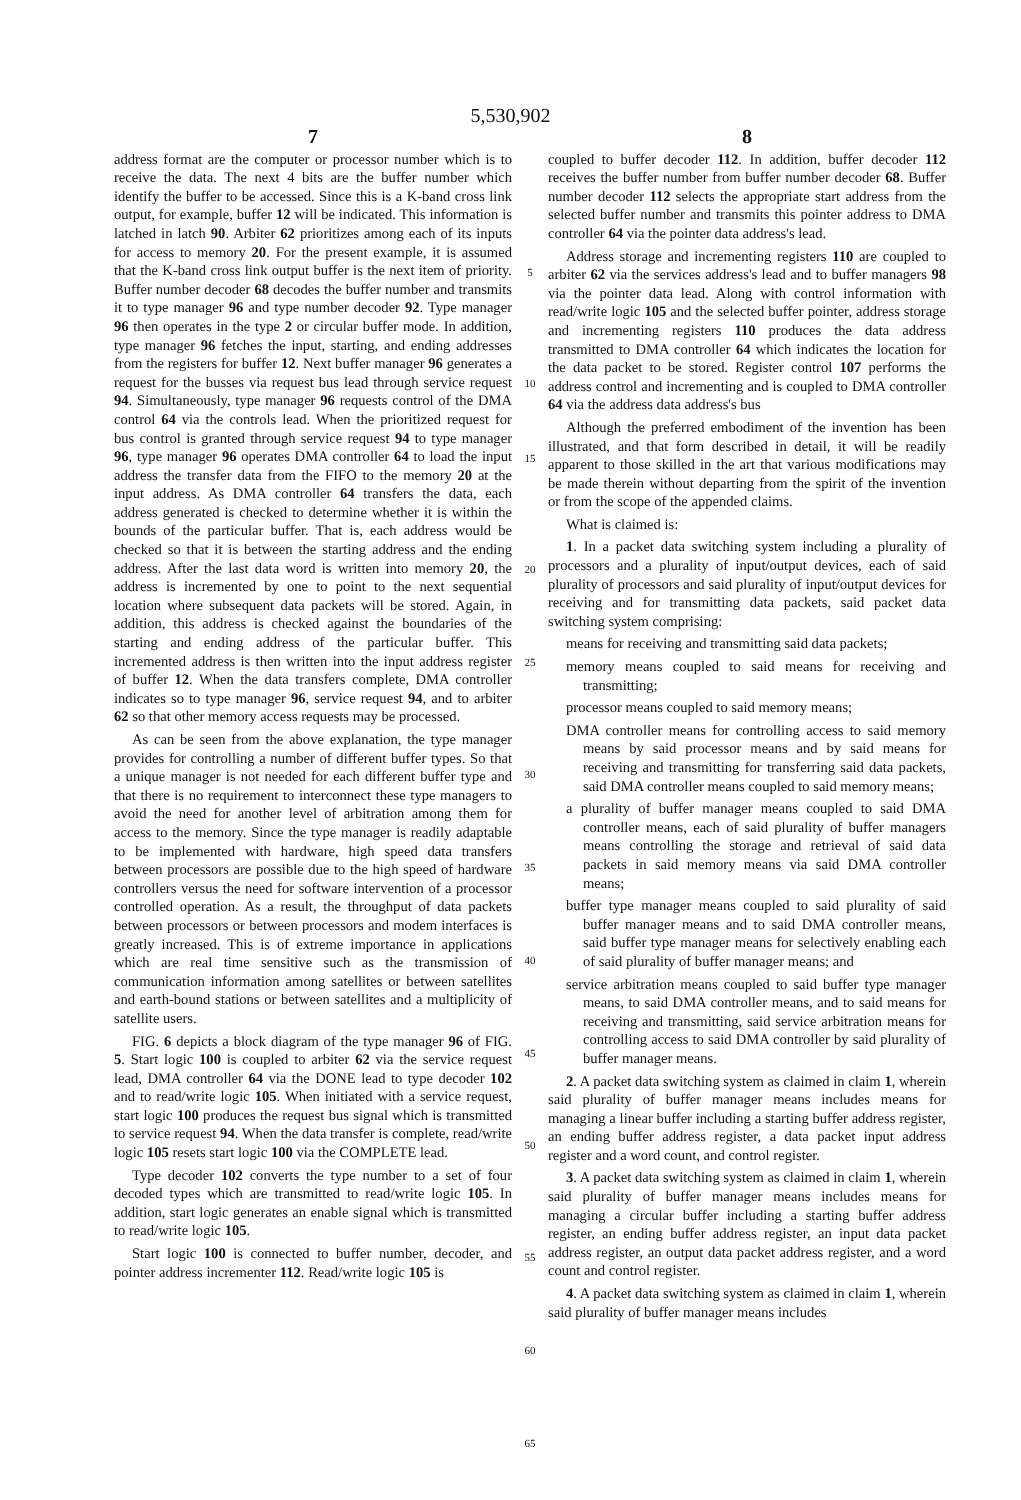5,530,902
7
address format are the computer or processor number which is to receive the data. The next 4 bits are the buffer number which identify the buffer to be accessed. Since this is a K-band cross link output, for example, buffer 12 will be indicated. This information is latched in latch 90. Arbiter 62 prioritizes among each of its inputs for access to memory 20. For the present example, it is assumed that the K-band cross link output buffer is the next item of priority. Buffer number decoder 68 decodes the buffer number and transmits it to type manager 96 and type number decoder 92. Type manager 96 then operates in the type 2 or circular buffer mode. In addition, type manager 96 fetches the input, starting, and ending addresses from the registers for buffer 12. Next buffer manager 96 generates a request for the busses via request bus lead through service request 94. Simultaneously, type manager 96 requests control of the DMA control 64 via the controls lead. When the prioritized request for bus control is granted through service request 94 to type manager 96, type manager 96 operates DMA controller 64 to load the input address the transfer data from the FIFO to the memory 20 at the input address. As DMA controller 64 transfers the data, each address generated is checked to determine whether it is within the bounds of the particular buffer. That is, each address would be checked so that it is between the starting address and the ending address. After the last data word is written into memory 20, the address is incremented by one to point to the next sequential location where subsequent data packets will be stored. Again, in addition, this address is checked against the boundaries of the starting and ending address of the particular buffer. This incremented address is then written into the input address register of buffer 12. When the data transfers complete, DMA controller indicates so to type manager 96, service request 94, and to arbiter 62 so that other memory access requests may be processed.
As can be seen from the above explanation, the type manager provides for controlling a number of different buffer types. So that a unique manager is not needed for each different buffer type and that there is no requirement to interconnect these type managers to avoid the need for another level of arbitration among them for access to the memory. Since the type manager is readily adaptable to be implemented with hardware, high speed data transfers between processors are possible due to the high speed of hardware controllers versus the need for software intervention of a processor controlled operation. As a result, the throughput of data packets between processors or between processors and modem interfaces is greatly increased. This is of extreme importance in applications which are real time sensitive such as the transmission of communication information among satellites or between satellites and earth-bound stations or between satellites and a multiplicity of satellite users.
FIG. 6 depicts a block diagram of the type manager 96 of FIG. 5. Start logic 100 is coupled to arbiter 62 via the service request lead, DMA controller 64 via the DONE lead to type decoder 102 and to read/write logic 105. When initiated with a service request, start logic 100 produces the request bus signal which is transmitted to service request 94. When the data transfer is complete, read/write logic 105 resets start logic 100 via the COMPLETE lead.
Type decoder 102 converts the type number to a set of four decoded types which are transmitted to read/write logic 105. In addition, start logic generates an enable signal which is transmitted to read/write logic 105.
Start logic 100 is connected to buffer number, decoder, and pointer address incrementer 112. Read/write logic 105 is
5
10
15
20
25
30
35
40
45
50
55
60
65
8
coupled to buffer decoder 112. In addition, buffer decoder 112 receives the buffer number from buffer number decoder 68. Buffer number decoder 112 selects the appropriate start address from the selected buffer number and transmits this pointer address to DMA controller 64 via the pointer data address's lead.
Address storage and incrementing registers 110 are coupled to arbiter 62 via the services address's lead and to buffer managers 98 via the pointer data lead. Along with control information with read/write logic 105 and the selected buffer pointer, address storage and incrementing registers 110 produces the data address transmitted to DMA controller 64 which indicates the location for the data packet to be stored. Register control 107 performs the address control and incrementing and is coupled to DMA controller 64 via the address data address's bus
Although the preferred embodiment of the invention has been illustrated, and that form described in detail, it will be readily apparent to those skilled in the art that various modifications may be made therein without departing from the spirit of the invention or from the scope of the appended claims.
What is claimed is:
1. In a packet data switching system including a plurality of processors and a plurality of input/output devices, each of said plurality of processors and said plurality of input/output devices for receiving and for transmitting data packets, said packet data switching system comprising:
means for receiving and transmitting said data packets;
memory means coupled to said means for receiving and transmitting;
processor means coupled to said memory means;
DMA controller means for controlling access to said memory means by said processor means and by said means for receiving and transmitting for transferring said data packets, said DMA controller means coupled to said memory means;
a plurality of buffer manager means coupled to said DMA controller means, each of said plurality of buffer managers means controlling the storage and retrieval of said data packets in said memory means via said DMA controller means;
buffer type manager means coupled to said plurality of said buffer manager means and to said DMA controller means, said buffer type manager means for selectively enabling each of said plurality of buffer manager means; and
service arbitration means coupled to said buffer type manager means, to said DMA controller means, and to said means for receiving and transmitting, said service arbitration means for controlling access to said DMA controller by said plurality of buffer manager means.
2. A packet data switching system as claimed in claim 1, wherein said plurality of buffer manager means includes means for managing a linear buffer including a starting buffer address register, an ending buffer address register, a data packet input address register and a word count, and control register.
3. A packet data switching system as claimed in claim 1, wherein said plurality of buffer manager means includes means for managing a circular buffer including a starting buffer address register, an ending buffer address register, an input data packet address register, an output data packet address register, and a word count and control register.
4. A packet data switching system as claimed in claim 1, wherein said plurality of buffer manager means includes